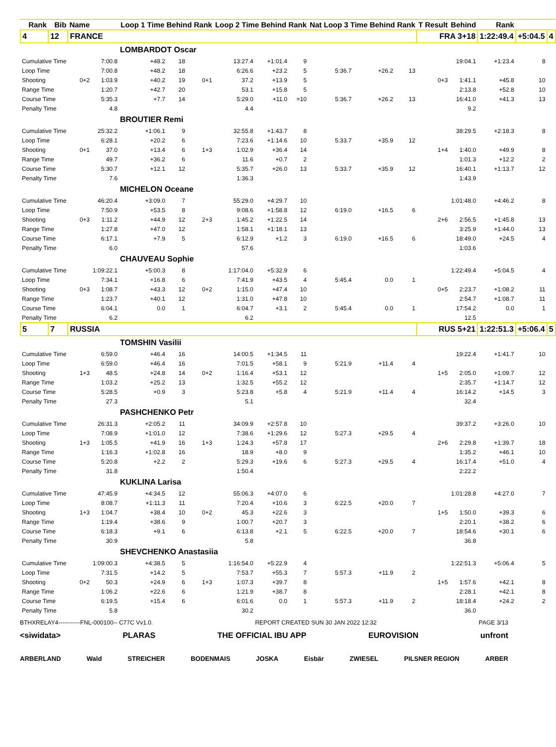| Rank | Bib | Name | | Loop 1 Time Behind Rank | | | Loop 2 Time Behind Rank | | | Nat Loop 3 Time Behind Rank | | | T Result | Behind | Rank | | |
| --- | --- | --- | --- | --- | --- | --- | --- | --- | --- | --- | --- | --- | --- | --- | --- | --- | --- |
| 4 | 12 | FRANCE | | | | | | | | | | | FRA 3+18 | | 1:22:49.4 | +5:04.5 | 4 |
| LOMBARDOT Oscar | | | | | | | | | | | | | | | | | |
| Cumulative Time | | | 7:00.8 | +48.2 | 18 | | 13:27.4 | +1:01.4 | 9 | | | | | 19:04.1 | +1:23.4 | 8 | |
| Loop Time | | | 7:00.8 | +48.2 | 18 | | 6:26.6 | +23.2 | 5 | 5:36.7 | +26.2 | 13 | | | | | |
| Shooting | | 0+2 | 1:03.9 | +40.2 | 19 | 0+1 | 37.2 | +13.9 | 5 | | | | 0+3 | 1:41.1 | +45.8 | 10 | |
| Range Time | | | 1:20.7 | +42.7 | 20 | | 53.1 | +15.8 | 5 | | | | | 2:13.8 | +52.8 | 10 | |
| Course Time | | | 5:35.3 | +7.7 | 14 | | 5:29.0 | +11.0 | =10 | 5:36.7 | +26.2 | 13 | | 16:41.0 | +41.3 | 13 | |
| Penalty Time | | | 4.8 | | | | 4.4 | | | | | | | 9.2 | | | |
| BROUTIER Remi | | | | | | | | | | | | | | | | | |
| Cumulative Time | | | 25:32.2 | +1:06.1 | 9 | | 32:55.8 | +1:43.7 | 8 | | | | | 38:29.5 | +2:18.3 | 8 | |
| Loop Time | | | 6:28.1 | +20.2 | 6 | | 7:23.6 | +1:14.6 | 10 | 5:33.7 | +35.9 | 12 | | | | | |
| Shooting | | 0+1 | 37.0 | +13.4 | 6 | 1+3 | 1:02.9 | +36.4 | 14 | | | | 1+4 | 1:40.0 | +49.9 | 8 | |
| Range Time | | | 49.7 | +36.2 | 6 | | 11.6 | +0.7 | 2 | | | | | 1:01.3 | +12.2 | 2 | |
| Course Time | | | 5:30.7 | +12.1 | 12 | | 5:35.7 | +26.0 | 13 | 5:33.7 | +35.9 | 12 | | 16:40.1 | +1:13.7 | 12 | |
| Penalty Time | | | 7.6 | | | | 1:36.3 | | | | | | | 1:43.9 | | | |
| MICHELON Oceane | | | | | | | | | | | | | | | | | |
| Cumulative Time | | | 46:20.4 | +3:09.0 | 7 | | 55:29.0 | +4:29.7 | 10 | | | | | 1:01:48.0 | +4:46.2 | 8 | |
| Loop Time | | | 7:50.9 | +53.5 | 8 | | 9:08.6 | +1:58.8 | 12 | 6:19.0 | +16.5 | 6 | | | | | |
| Shooting | | 0+3 | 1:11.2 | +44.9 | 12 | 2+3 | 1:45.2 | +1:22.5 | 14 | | | | 2+6 | 2:56.5 | +1:45.8 | 13 | |
| Range Time | | | 1:27.8 | +47.0 | 12 | | 1:58.1 | +1:18.1 | 13 | | | | | 3:25.9 | +1:44.0 | 13 | |
| Course Time | | | 6:17.1 | +7.9 | 5 | | 6:12.9 | +1.2 | 3 | 6:19.0 | +16.5 | 6 | | 18:49.0 | +24.5 | 4 | |
| Penalty Time | | | 6.0 | | | | 57.6 | | | | | | | 1:03.6 | | | |
| CHAUVEAU Sophie | | | | | | | | | | | | | | | | | |
| Cumulative Time | | | 1:09:22.1 | +5:00.3 | 8 | | 1:17:04.0 | +5:32.9 | 6 | | | | | 1:22:49.4 | +5:04.5 | 4 | |
| Loop Time | | | 7:34.1 | +16.8 | 6 | | 7:41.9 | +43.5 | 4 | 5:45.4 | 0.0 | 1 | | | | | |
| Shooting | | 0+3 | 1:08.7 | +43.3 | 12 | 0+2 | 1:15.0 | +47.4 | 10 | | | | 0+5 | 2:23.7 | +1:08.2 | 11 | |
| Range Time | | | 1:23.7 | +40.1 | 12 | | 1:31.0 | +47.8 | 10 | | | | | 2:54.7 | +1:08.7 | 11 | |
| Course Time | | | 6:04.1 | 0.0 | 1 | | 6:04.7 | +3.1 | 2 | 5:45.4 | 0.0 | 1 | | 17:54.2 | 0.0 | 1 | |
| Penalty Time | | | 6.2 | | | | 6.2 | | | | | | | 12.5 | | | |
| 5 | 7 | RUSSIA | | | | | | | | | | | RUS 5+21 | | 1:22:51.3 | +5:06.4 | 5 |
| TOMSHIN Vasilii | | | | | | | | | | | | | | | | | |
| Cumulative Time | | | 6:59.0 | +46.4 | 16 | | 14:00.5 | +1:34.5 | 11 | | | | | 19:22.4 | +1:41.7 | 10 | |
| Loop Time | | | 6:59.0 | +46.4 | 16 | | 7:01.5 | +58.1 | 9 | 5:21.9 | +11.4 | 4 | | | | | |
| Shooting | | 1+3 | 48.5 | +24.8 | 14 | 0+2 | 1:16.4 | +53.1 | 12 | | | | 1+5 | 2:05.0 | +1:09.7 | 12 | |
| Range Time | | | 1:03.2 | +25.2 | 13 | | 1:32.5 | +55.2 | 12 | | | | | 2:35.7 | +1:14.7 | 12 | |
| Course Time | | | 5:28.5 | +0.9 | 3 | | 5:23.8 | +5.8 | 4 | 5:21.9 | +11.4 | 4 | | 16:14.2 | +14.5 | 3 | |
| Penalty Time | | | 27.3 | | | | 5.1 | | | | | | | 32.4 | | | |
| PASHCHENKO Petr | | | | | | | | | | | | | | | | | |
| Cumulative Time | | | 26:31.3 | +2:05.2 | 11 | | 34:09.9 | +2:57.8 | 10 | | | | | 39:37.2 | +3:26.0 | 10 | |
| Loop Time | | | 7:08.9 | +1:01.0 | 12 | | 7:38.6 | +1:29.6 | 12 | 5:27.3 | +29.5 | 4 | | | | | |
| Shooting | | 1+3 | 1:05.5 | +41.9 | 16 | 1+3 | 1:24.3 | +57.8 | 17 | | | | 2+6 | 2:29.8 | +1:39.7 | 18 | |
| Range Time | | | 1:16.3 | +1:02.8 | 16 | | 18.9 | +8.0 | 9 | | | | | 1:35.2 | +46.1 | 10 | |
| Course Time | | | 5:20.8 | +2.2 | 2 | | 5:29.3 | +19.6 | 6 | 5:27.3 | +29.5 | 4 | | 16:17.4 | +51.0 | 4 | |
| Penalty Time | | | 31.8 | | | | 1:50.4 | | | | | | | 2:22.2 | | | |
| KUKLINA Larisa | | | | | | | | | | | | | | | | | |
| Cumulative Time | | | 47:45.9 | +4:34.5 | 12 | | 55:06.3 | +4:07.0 | 6 | | | | | 1:01:28.8 | +4:27.0 | 7 | |
| Loop Time | | | 8:08.7 | +1:11.3 | 11 | | 7:20.4 | +10.6 | 3 | 6:22.5 | +20.0 | 7 | | | | | |
| Shooting | | 1+3 | 1:04.7 | +38.4 | 10 | 0+2 | 45.3 | +22.6 | 3 | | | | 1+5 | 1:50.0 | +39.3 | 6 | |
| Range Time | | | 1:19.4 | +38.6 | 9 | | 1:00.7 | +20.7 | 3 | | | | | 2:20.1 | +38.2 | 6 | |
| Course Time | | | 6:18.3 | +9.1 | 6 | | 6:13.8 | +2.1 | 5 | 6:22.5 | +20.0 | 7 | | 18:54.6 | +30.1 | 6 | |
| Penalty Time | | | 30.9 | | | | 5.8 | | | | | | | 36.8 | | | |
| SHEVCHENKO Anastasiia | | | | | | | | | | | | | | | | | |
| Cumulative Time | | | 1:09:00.3 | +4:38.5 | 5 | | 1:16:54.0 | +5:22.9 | 4 | | | | | 1:22:51.3 | +5:06.4 | 5 | |
| Loop Time | | | 7:31.5 | +14.2 | 5 | | 7:53.7 | +55.3 | 7 | 5:57.3 | +11.9 | 2 | | | | | |
| Shooting | | 0+2 | 50.3 | +24.9 | 6 | 1+3 | 1:07.3 | +39.7 | 8 | | | | 1+5 | 1:57.6 | +42.1 | 8 | |
| Range Time | | | 1:06.2 | +22.6 | 6 | | 1:21.9 | +38.7 | 8 | | | | | 2:28.1 | +42.1 | 8 | |
| Course Time | | | 6:19.5 | +15.4 | 6 | | 6:01.6 | 0.0 | 1 | 5:57.3 | +11.9 | 2 | | 18:18.4 | +24.2 | 2 | |
| Penalty Time | | | 5.8 | | | | 30.2 | | | | | | | 36.0 | | | |
BTHXRELAY4-----------FNL-000100-- C77C Vv1.0. REPORT CREATED SUN 30 JAN 2022 12:32 PAGE 3/13
<siwidata> PLARAS THE OFFICIAL IBU APP EUROVISION unfront
ARBERLAND Wald STREICHER BODENMAIS JOSKA Eisbär ZWIESEL PILSNER REGION ARBER